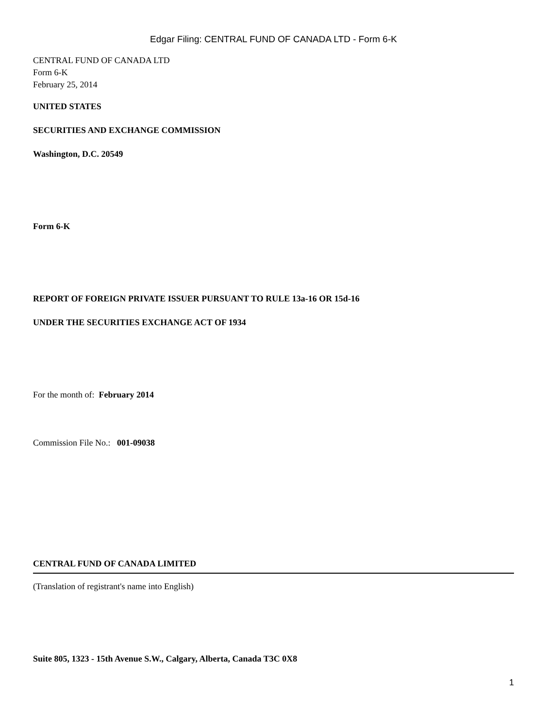Edgar Filing: CENTRAL FUND OF CANADA LTD - Form 6-K
CENTRAL FUND OF CANADA LTD
Form 6-K
February 25, 2014
UNITED STATES
SECURITIES AND EXCHANGE COMMISSION
Washington, D.C. 20549
Form 6-K
REPORT OF FOREIGN PRIVATE ISSUER PURSUANT TO RULE 13a-16 OR 15d-16
UNDER THE SECURITIES EXCHANGE ACT OF 1934
For the month of: February 2014
Commission File No.: 001-09038
CENTRAL FUND OF CANADA LIMITED
(Translation of registrant's name into English)
Suite 805, 1323 - 15th Avenue S.W., Calgary, Alberta, Canada T3C 0X8
1